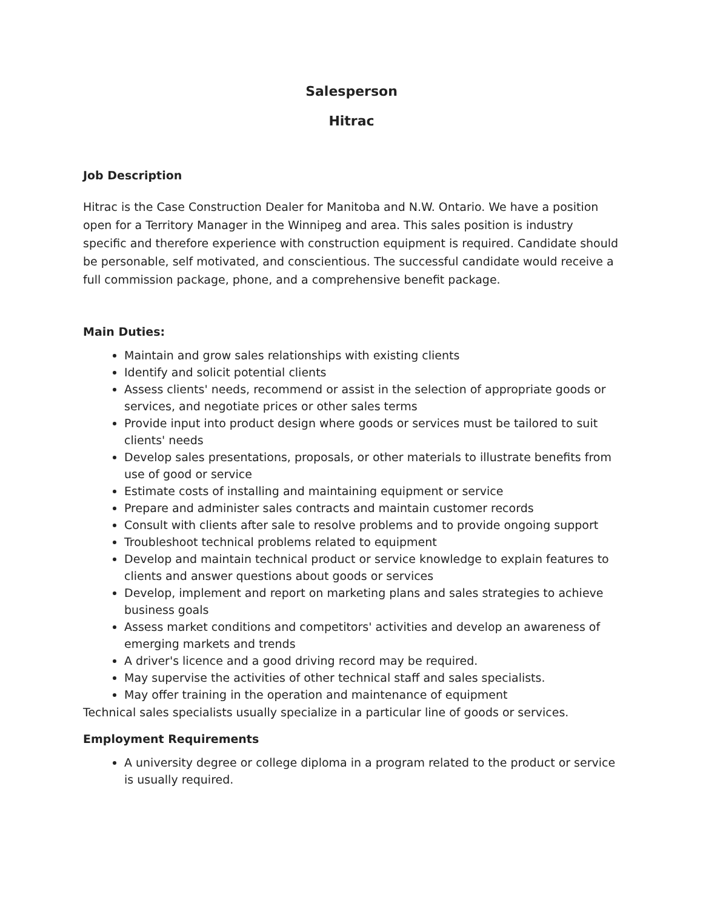Salesperson
Hitrac
Job Description
Hitrac is the Case Construction Dealer for Manitoba and N.W. Ontario. We have a position open for a Territory Manager in the Winnipeg and area. This sales position is industry specific and therefore experience with construction equipment is required. Candidate should be personable, self motivated, and conscientious. The successful candidate would receive a full commission package, phone, and a comprehensive benefit package.
Main Duties:
Maintain and grow sales relationships with existing clients
Identify and solicit potential clients
Assess clients' needs, recommend or assist in the selection of appropriate goods or services, and negotiate prices or other sales terms
Provide input into product design where goods or services must be tailored to suit clients' needs
Develop sales presentations, proposals, or other materials to illustrate benefits from use of good or service
Estimate costs of installing and maintaining equipment or service
Prepare and administer sales contracts and maintain customer records
Consult with clients after sale to resolve problems and to provide ongoing support
Troubleshoot technical problems related to equipment
Develop and maintain technical product or service knowledge to explain features to clients and answer questions about goods or services
Develop, implement and report on marketing plans and sales strategies to achieve business goals
Assess market conditions and competitors' activities and develop an awareness of emerging markets and trends
A driver's licence and a good driving record may be required.
May supervise the activities of other technical staff and sales specialists.
May offer training in the operation and maintenance of equipment
Technical sales specialists usually specialize in a particular line of goods or services.
Employment Requirements
A university degree or college diploma in a program related to the product or service is usually required.